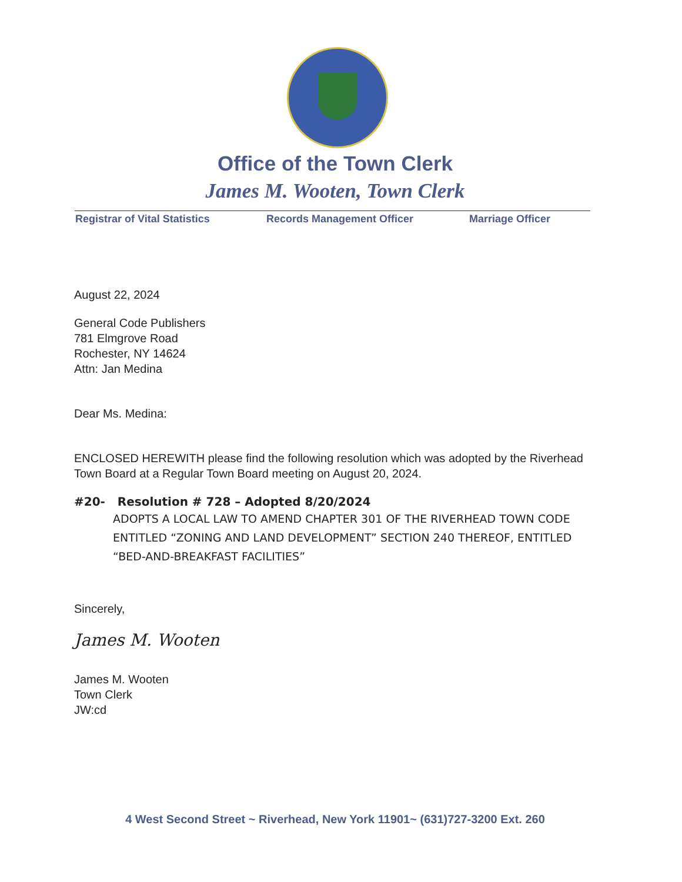Office of the Town Clerk
James M. Wooten, Town Clerk
Registrar of Vital Statistics Records Management Officer Marriage Officer
August 22, 2024
General Code Publishers
781 Elmgrove Road
Rochester, NY 14624
Attn: Jan Medina
Dear Ms. Medina:
ENCLOSED HEREWITH please find the following resolution which was adopted by the Riverhead Town Board at a Regular Town Board meeting on August 20, 2024.
#20- Resolution # 728 – Adopted 8/20/2024
ADOPTS A LOCAL LAW TO AMEND CHAPTER 301 OF THE RIVERHEAD TOWN CODE ENTITLED “ZONING AND LAND DEVELOPMENT” SECTION 240 THEREOF, ENTITLED “BED-AND-BREAKFAST FACILITIES”
Sincerely,
James M. Wooten
James M. Wooten
Town Clerk
JW:cd
4 West Second Street ~ Riverhead, New York 11901~ (631)727-3200 Ext. 260